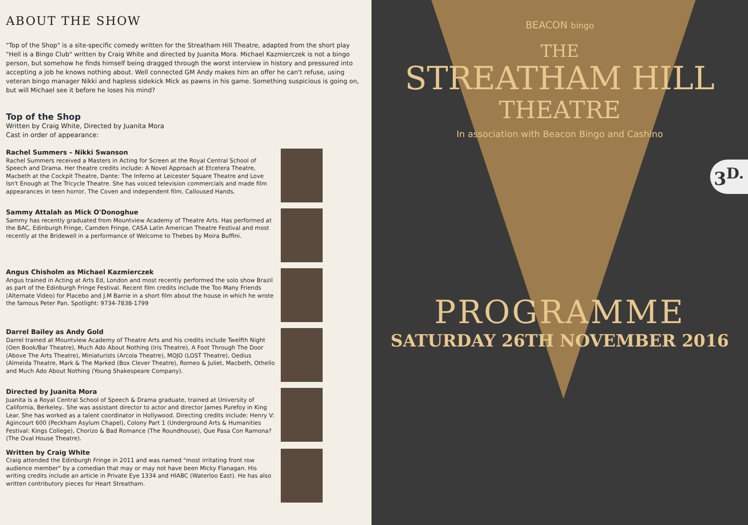ABOUT THE SHOW
"Top of the Shop" is a site-specific comedy written for the Streatham Hill Theatre, adapted from the short play "Hell is a Bingo Club" written by Craig White and directed by Juanita Mora. Michael Kazmierczek is not a bingo person, but somehow he finds himself being dragged through the worst interview in history and pressured into accepting a job he knows nothing about. Well connected GM Andy makes him an offer he can't refuse, using veteran bingo manager Nikki and hapless sidekick Mick as pawns in his game. Something suspicious is going on, but will Michael see it before he loses his mind?
Top of the Shop
Written by Craig White, Directed by Juanita Mora
Cast in order of appearance:
Rachel Summers – Nikki Swanson
Rachel Summers received a Masters in Acting for Screen at the Royal Central School of Speech and Drama. Her theatre credits include: A Novel Approach at Etcetera Theatre, Macbeth at the Cockpit Theatre, Dante: The Inferno at Leicester Square Theatre and Love Isn't Enough at The Tricycle Theatre. She has voiced television commercials and made film appearances in teen horror, The Coven and independent film, Calloused Hands.
Sammy Attalah as Mick O'Donoghue
Sammy has recently graduated from Mountview Academy of Theatre Arts. Has performed at the BAC, Edinburgh Fringe, Camden Fringe, CASA Latin American Theatre Festival and most recently at the Bridewell in a performance of Welcome to Thebes by Moira Buffini.
Angus Chisholm as Michael Kazmierczek
Angus trained in Acting at Arts Ed, London and most recently performed the solo show Brazil as part of the Edinburgh Fringe Festival. Recent film credits include the Too Many Friends (Alternate Video) for Placebo and J.M Barrie in a short film about the house in which he wrote the famous Peter Pan. Spotlight: 9734-7838-1799
Darrel Bailey as Andy Gold
Darrel trained at Mountview Academy of Theatre Arts and his credits include Twelfth Night (Oen Book/Bar Theatre), Much Ado About Nothing (Iris Theatre), A Foot Through The Door (Above The Arts Theatre), Miniaturists (Arcola Theatre), MOJO (LOST Theatre), Oedius (Almeida Theatre, Mark & The Marked (Box Clever Theatre), Romeo & Juliet, Macbeth, Othello and Much Ado About Nothing (Young Shakespeare Company).
Directed by Juanita Mora
Juanita is a Royal Central School of Speech & Drama graduate, trained at University of California, Berkeley.. She was assistant director to actor and director James Purefoy in King Lear. She has worked as a talent coordinator in Hollywood. Directing credits include: Henry V: Agincourt 600 (Peckham Asylum Chapel), Colony Part 1 (Underground Arts & Humanities Festival: Kings College), Chorizo & Bad Romance (The Roundhouse), Que Pasa Con Ramona? (The Oval House Theatre).
Written by Craig White
Craig attended the Edinburgh Fringe in 2011 and was named "most irritating front row audience member" by a comedian that may or may not have been Micky Flanagan. His writing credits include an article in Private Eye 1334 and HIABC (Waterloo East). He has also written contributory pieces for Heart Streatham.
BEACON bingo
THE
STREATHAM HILL
THEATRE
In association with Beacon Bingo and Cashino
3<sup>D.</sup>
PROGRAMME
SATURDAY 26TH NOVEMBER 2016